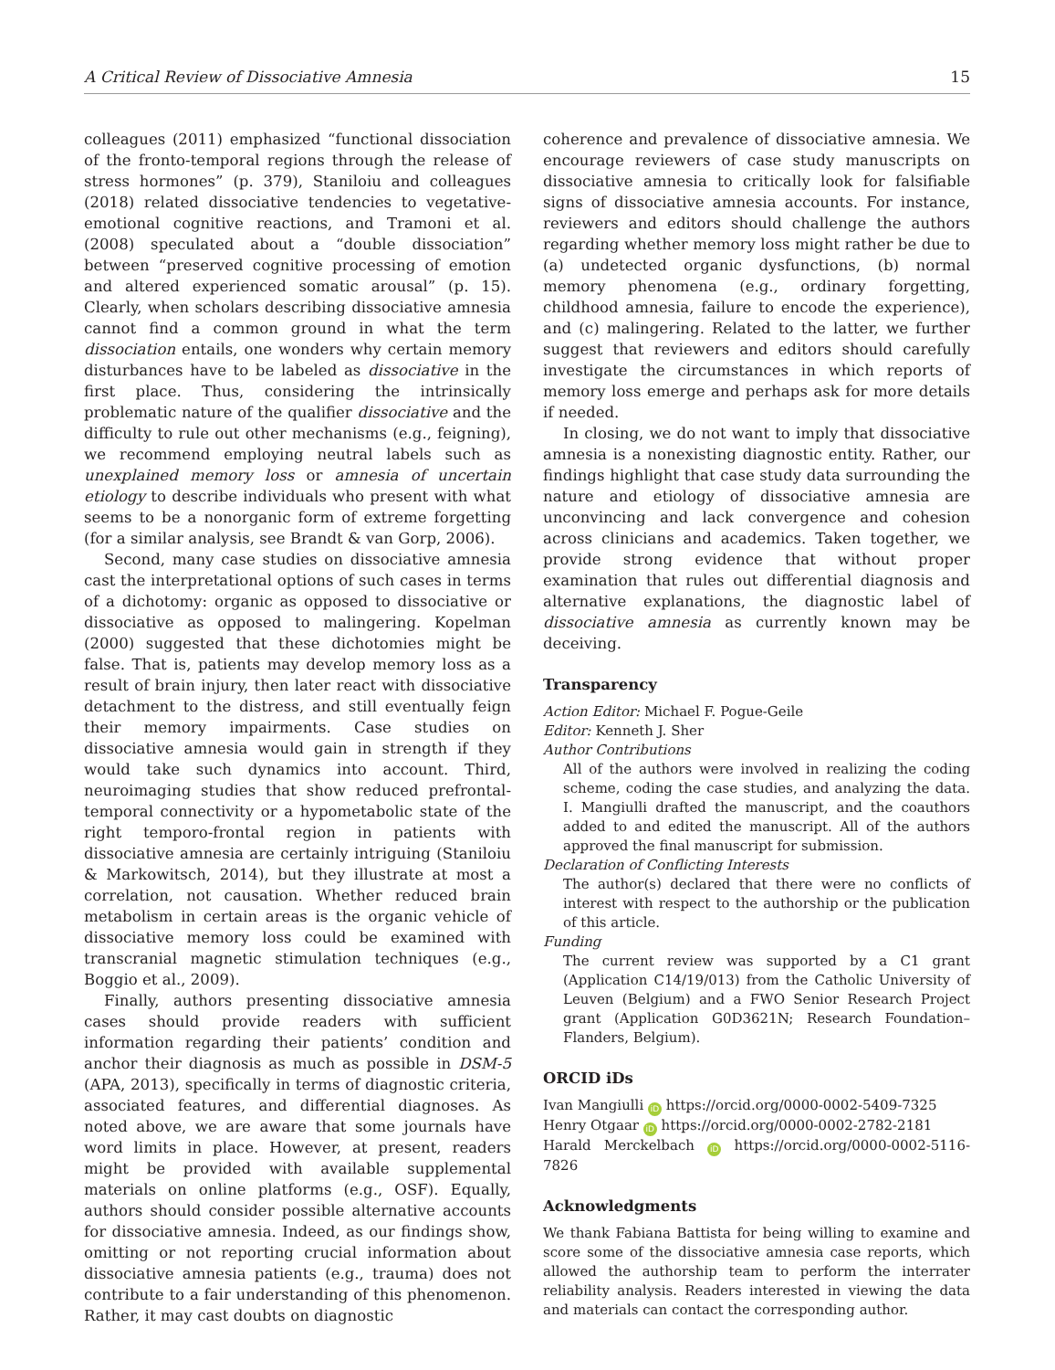A Critical Review of Dissociative Amnesia 15
colleagues (2011) emphasized “functional dissociation of the fronto-temporal regions through the release of stress hormones” (p. 379), Staniloiu and colleagues (2018) related dissociative tendencies to vegetative-emotional cognitive reactions, and Tramoni et al. (2008) speculated about a “double dissociation” between “preserved cognitive processing of emotion and altered experienced somatic arousal” (p. 15). Clearly, when scholars describing dissociative amnesia cannot find a common ground in what the term dissociation entails, one wonders why certain memory disturbances have to be labeled as dissociative in the first place. Thus, considering the intrinsically problematic nature of the qualifier dissociative and the difficulty to rule out other mechanisms (e.g., feigning), we recommend employing neutral labels such as unexplained memory loss or amnesia of uncertain etiology to describe individuals who present with what seems to be a nonorganic form of extreme forgetting (for a similar analysis, see Brandt & van Gorp, 2006).
Second, many case studies on dissociative amnesia cast the interpretational options of such cases in terms of a dichotomy: organic as opposed to dissociative or dissociative as opposed to malingering. Kopelman (2000) suggested that these dichotomies might be false. That is, patients may develop memory loss as a result of brain injury, then later react with dissociative detachment to the distress, and still eventually feign their memory impairments. Case studies on dissociative amnesia would gain in strength if they would take such dynamics into account. Third, neuroimaging studies that show reduced prefrontal-temporal connectivity or a hypometabolic state of the right temporo-frontal region in patients with dissociative amnesia are certainly intriguing (Staniloiu & Markowitsch, 2014), but they illustrate at most a correlation, not causation. Whether reduced brain metabolism in certain areas is the organic vehicle of dissociative memory loss could be examined with transcranial magnetic stimulation techniques (e.g., Boggio et al., 2009).
Finally, authors presenting dissociative amnesia cases should provide readers with sufficient information regarding their patients’ condition and anchor their diagnosis as much as possible in DSM-5 (APA, 2013), specifically in terms of diagnostic criteria, associated features, and differential diagnoses. As noted above, we are aware that some journals have word limits in place. However, at present, readers might be provided with available supplemental materials on online platforms (e.g., OSF). Equally, authors should consider possible alternative accounts for dissociative amnesia. Indeed, as our findings show, omitting or not reporting crucial information about dissociative amnesia patients (e.g., trauma) does not contribute to a fair understanding of this phenomenon. Rather, it may cast doubts on diagnostic
coherence and prevalence of dissociative amnesia. We encourage reviewers of case study manuscripts on dissociative amnesia to critically look for falsifiable signs of dissociative amnesia accounts. For instance, reviewers and editors should challenge the authors regarding whether memory loss might rather be due to (a) undetected organic dysfunctions, (b) normal memory phenomena (e.g., ordinary forgetting, childhood amnesia, failure to encode the experience), and (c) malingering. Related to the latter, we further suggest that reviewers and editors should carefully investigate the circumstances in which reports of memory loss emerge and perhaps ask for more details if needed.
In closing, we do not want to imply that dissociative amnesia is a nonexisting diagnostic entity. Rather, our findings highlight that case study data surrounding the nature and etiology of dissociative amnesia are unconvincing and lack convergence and cohesion across clinicians and academics. Taken together, we provide strong evidence that without proper examination that rules out differential diagnosis and alternative explanations, the diagnostic label of dissociative amnesia as currently known may be deceiving.
Transparency
Action Editor: Michael F. Pogue-Geile
Editor: Kenneth J. Sher
Author Contributions
All of the authors were involved in realizing the coding scheme, coding the case studies, and analyzing the data. I. Mangiulli drafted the manuscript, and the coauthors added to and edited the manuscript. All of the authors approved the final manuscript for submission.
Declaration of Conflicting Interests
The author(s) declared that there were no conflicts of interest with respect to the authorship or the publication of this article.
Funding
The current review was supported by a C1 grant (Application C14/19/013) from the Catholic University of Leuven (Belgium) and a FWO Senior Research Project grant (Application G0D3621N; Research Foundation–Flanders, Belgium).
ORCID iDs
Ivan Mangiulli iD https://orcid.org/0000-0002-5409-7325
Henry Otgaar iD https://orcid.org/0000-0002-2782-2181
Harald Merckelbach iD https://orcid.org/0000-0002-5116-7826
Acknowledgments
We thank Fabiana Battista for being willing to examine and score some of the dissociative amnesia case reports, which allowed the authorship team to perform the interrater reliability analysis. Readers interested in viewing the data and materials can contact the corresponding author.